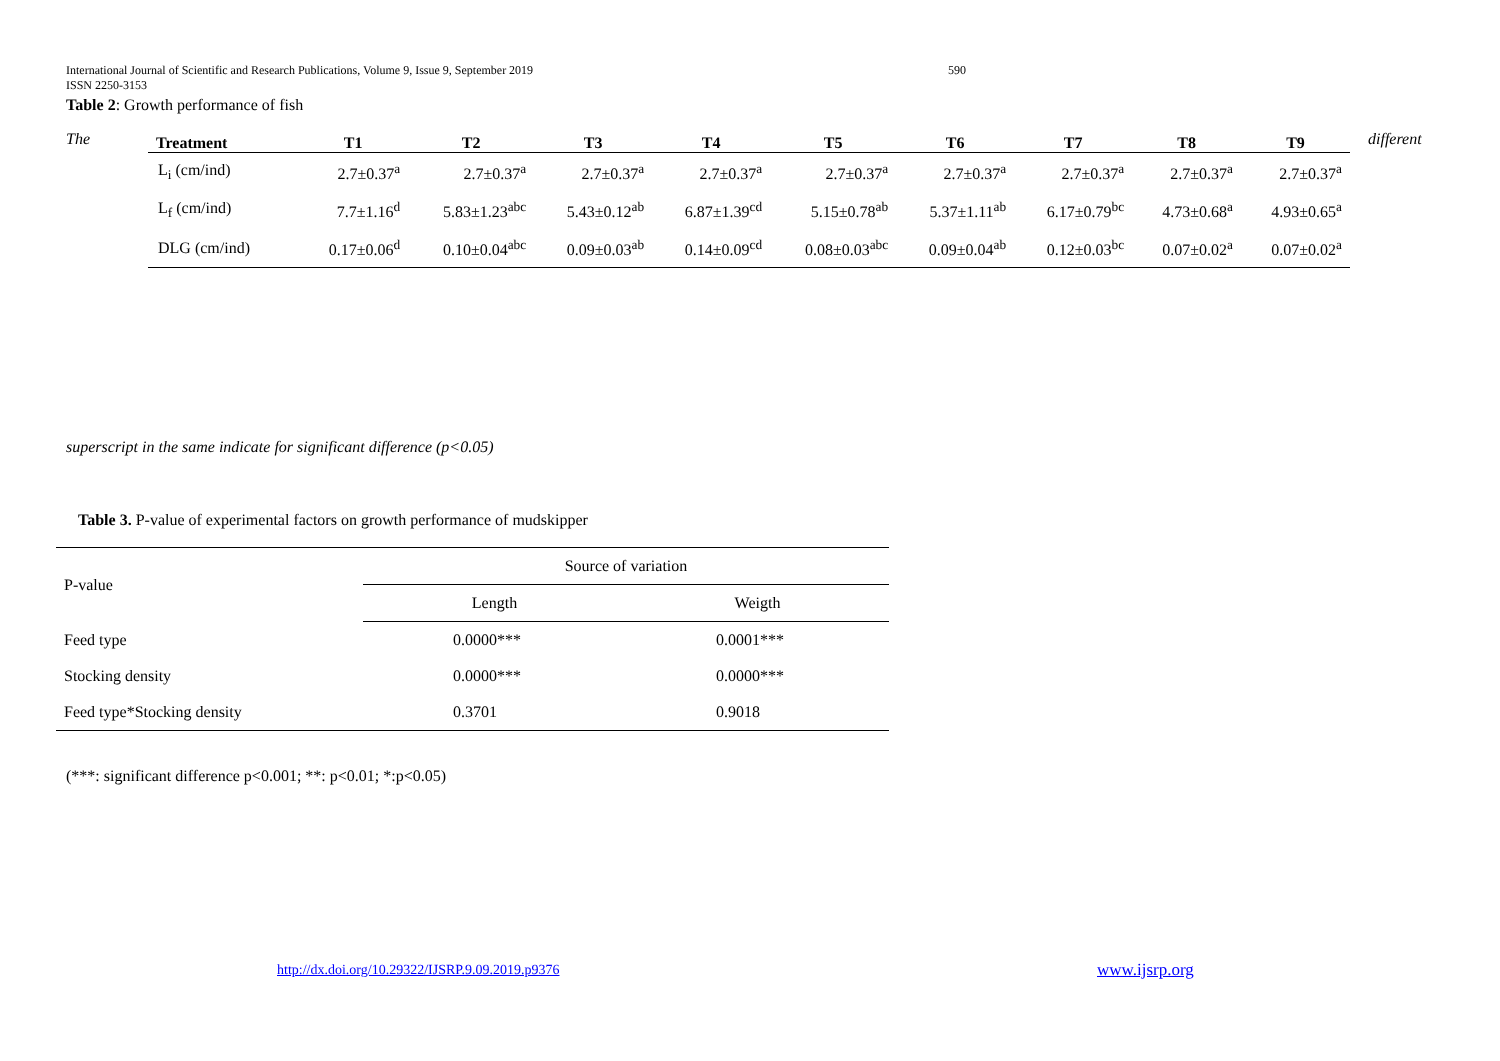International Journal of Scientific and Research Publications, Volume 9, Issue 9, September 2019 590
ISSN 2250-3153
Table 2: Growth performance of fish
The
| Treatment | T1 | T2 | T3 | T4 | T5 | T6 | T7 | T8 | T9 |
| --- | --- | --- | --- | --- | --- | --- | --- | --- | --- |
| L<sub>i</sub> (cm/ind) | 2.7±0.37<sup>a</sup> | 2.7±0.37<sup>a</sup> | 2.7±0.37<sup>a</sup> | 2.7±0.37<sup>a</sup> | 2.7±0.37<sup>a</sup> | 2.7±0.37<sup>a</sup> | 2.7±0.37<sup>a</sup> | 2.7±0.37<sup>a</sup> | 2.7±0.37<sup>a</sup> |
| L<sub>f</sub> (cm/ind) | 7.7±1.16<sup>d</sup> | 5.83±1.23<sup>abc</sup> | 5.43±0.12<sup>ab</sup> | 6.87±1.39<sup>cd</sup> | 5.15±0.78<sup>ab</sup> | 5.37±1.11<sup>ab</sup> | 6.17±0.79<sup>bc</sup> | 4.73±0.68<sup>a</sup> | 4.93±0.65<sup>a</sup> |
| DLG (cm/ind) | 0.17±0.06<sup>d</sup> | 0.10±0.04<sup>abc</sup> | 0.09±0.03<sup>ab</sup> | 0.14±0.09<sup>cd</sup> | 0.08±0.03<sup>abc</sup> | 0.09±0.04<sup>ab</sup> | 0.12±0.03<sup>bc</sup> | 0.07±0.02<sup>a</sup> | 0.07±0.02<sup>a</sup> |
different
superscript in the same indicate for significant difference (p<0.05)
Table 3. P-value of experimental factors on growth performance of mudskipper
| P-value | Source of variation | |
| | Length | Weigth |
| Feed type | 0.0000*** | 0.0001*** |
| Stocking density | 0.0000*** | 0.0000*** |
| Feed type*Stocking density | 0.3701 | 0.9018 |
(***: significant difference p<0.001; **: p<0.01; *:p<0.05)
http://dx.doi.org/10.29322/IJSRP.9.09.2019.p9376
www.ijsrp.org